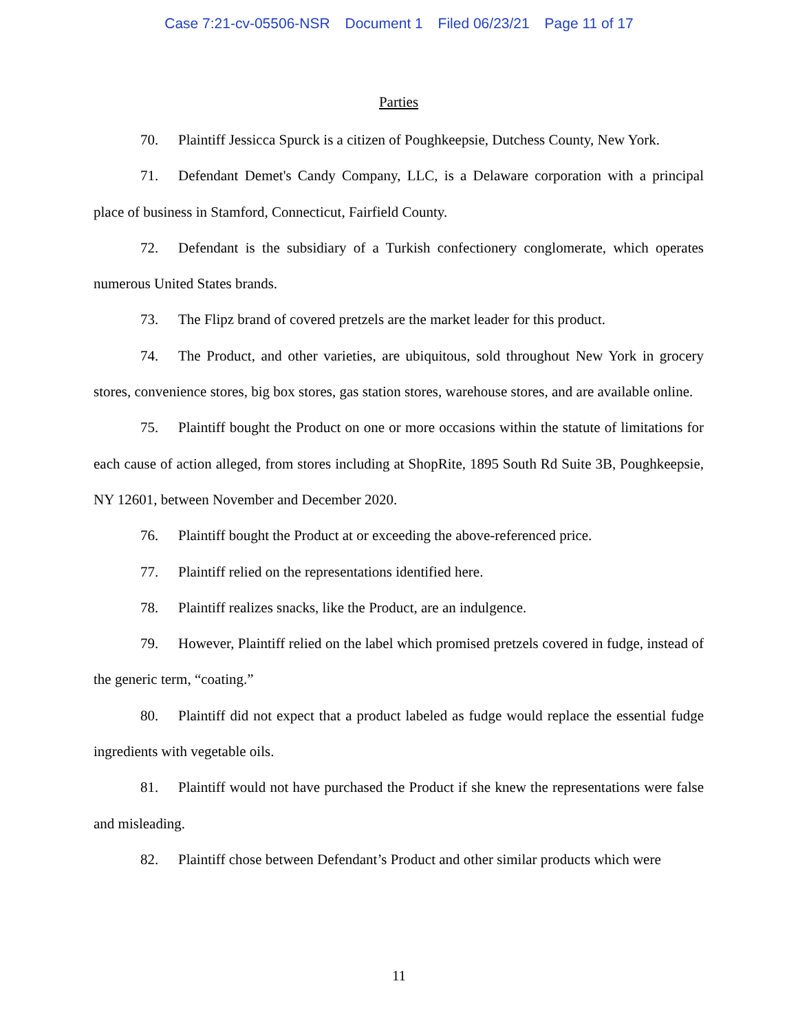Case 7:21-cv-05506-NSR Document 1 Filed 06/23/21 Page 11 of 17
Parties
70. Plaintiff Jessicca Spurck is a citizen of Poughkeepsie, Dutchess County, New York.
71. Defendant Demet's Candy Company, LLC, is a Delaware corporation with a principal place of business in Stamford, Connecticut, Fairfield County.
72. Defendant is the subsidiary of a Turkish confectionery conglomerate, which operates numerous United States brands.
73. The Flipz brand of covered pretzels are the market leader for this product.
74. The Product, and other varieties, are ubiquitous, sold throughout New York in grocery stores, convenience stores, big box stores, gas station stores, warehouse stores, and are available online.
75. Plaintiff bought the Product on one or more occasions within the statute of limitations for each cause of action alleged, from stores including at ShopRite, 1895 South Rd Suite 3B, Poughkeepsie, NY 12601, between November and December 2020.
76. Plaintiff bought the Product at or exceeding the above-referenced price.
77. Plaintiff relied on the representations identified here.
78. Plaintiff realizes snacks, like the Product, are an indulgence.
79. However, Plaintiff relied on the label which promised pretzels covered in fudge, instead of the generic term, “coating.”
80. Plaintiff did not expect that a product labeled as fudge would replace the essential fudge ingredients with vegetable oils.
81. Plaintiff would not have purchased the Product if she knew the representations were false and misleading.
82. Plaintiff chose between Defendant’s Product and other similar products which were
11